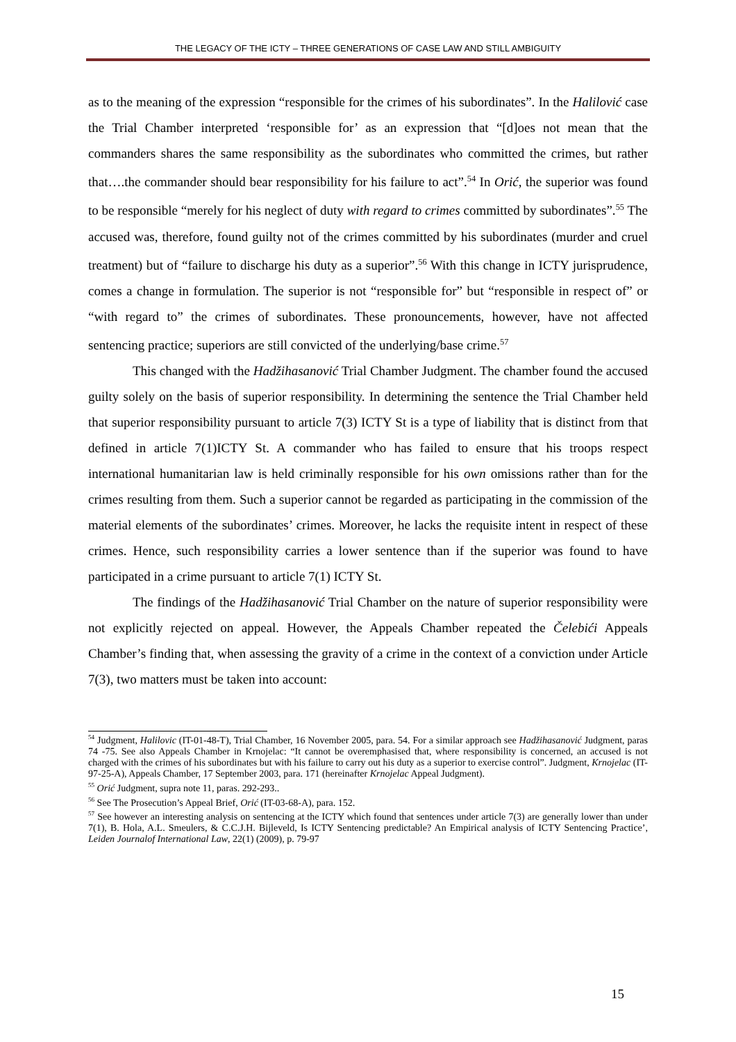THE LEGACY OF THE ICTY – THREE GENERATIONS OF CASE LAW AND STILL AMBIGUITY
as to the meaning of the expression “responsible for the crimes of his subordinates”. In the Halilović case the Trial Chamber interpreted ‘responsible for’ as an expression that “[d]oes not mean that the commanders shares the same responsibility as the subordinates who committed the crimes, but rather that….the commander should bear responsibility for his failure to act”.<sup>54</sup> In Orić, the superior was found to be responsible “merely for his neglect of duty with regard to crimes committed by subordinates”.<sup>55</sup> The accused was, therefore, found guilty not of the crimes committed by his subordinates (murder and cruel treatment) but of “failure to discharge his duty as a superior”.<sup>56</sup> With this change in ICTY jurisprudence, comes a change in formulation. The superior is not “responsible for” but “responsible in respect of” or “with regard to” the crimes of subordinates. These pronouncements, however, have not affected sentencing practice; superiors are still convicted of the underlying/base crime.<sup>57</sup>
This changed with the Hadžihasanović Trial Chamber Judgment. The chamber found the accused guilty solely on the basis of superior responsibility. In determining the sentence the Trial Chamber held that superior responsibility pursuant to article 7(3) ICTY St is a type of liability that is distinct from that defined in article 7(1)ICTY St. A commander who has failed to ensure that his troops respect international humanitarian law is held criminally responsible for his own omissions rather than for the crimes resulting from them. Such a superior cannot be regarded as participating in the commission of the material elements of the subordinates’ crimes. Moreover, he lacks the requisite intent in respect of these crimes. Hence, such responsibility carries a lower sentence than if the superior was found to have participated in a crime pursuant to article 7(1) ICTY St.
The findings of the Hadžihasanović Trial Chamber on the nature of superior responsibility were not explicitly rejected on appeal. However, the Appeals Chamber repeated the Čelebići Appeals Chamber’s finding that, when assessing the gravity of a crime in the context of a conviction under Article 7(3), two matters must be taken into account:
<sup>54</sup> Judgment, Halilovic (IT-01-48-T), Trial Chamber, 16 November 2005, para. 54. For a similar approach see Hadžihasanović Judgment, paras 74 -75. See also Appeals Chamber in Krnojelac: “It cannot be overemphasised that, where responsibility is concerned, an accused is not charged with the crimes of his subordinates but with his failure to carry out his duty as a superior to exercise control”. Judgment, Krnojelac (IT-97-25-A), Appeals Chamber, 17 September 2003, para. 171 (hereinafter Krnojelac Appeal Judgment).
<sup>55</sup> Orić Judgment, supra note 11, paras. 292-293..
<sup>56</sup> See The Prosecution’s Appeal Brief, Orić (IT-03-68-A), para. 152.
<sup>57</sup> See however an interesting analysis on sentencing at the ICTY which found that sentences under article 7(3) are generally lower than under 7(1), B. Hola, A.L. Smeulers, & C.C.J.H. Bijleveld, Is ICTY Sentencing predictable? An Empirical analysis of ICTY Sentencing Practice’, Leiden Journalof International Law, 22(1) (2009), p. 79-97
15